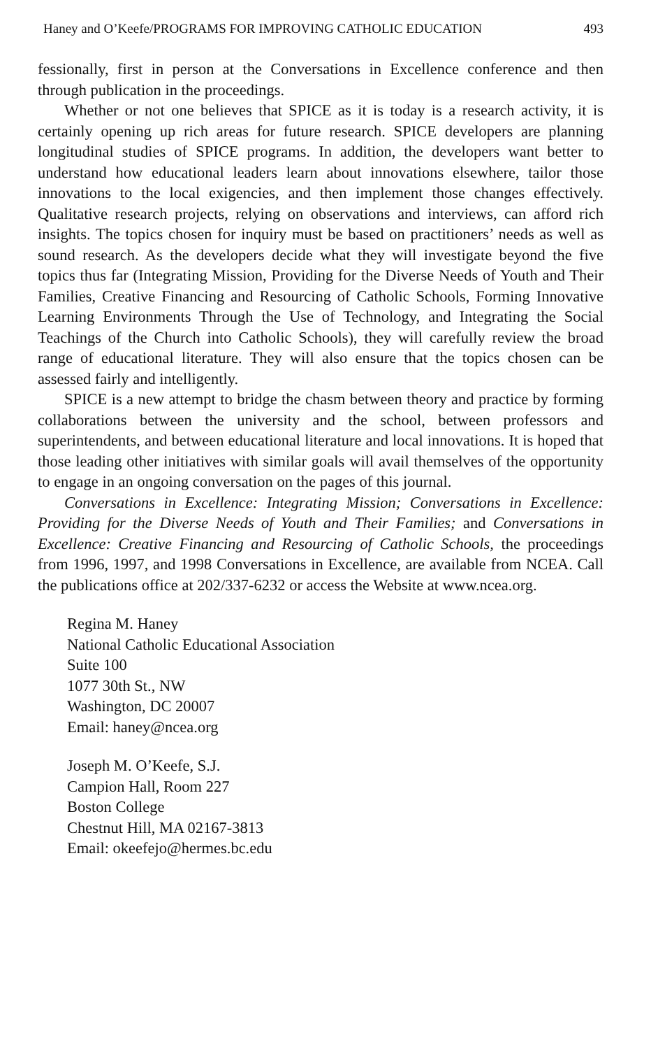Haney and O’Keefe/PROGRAMS FOR IMPROVING CATHOLIC EDUCATION 493
fessionally, first in person at the Conversations in Excellence conference and then through publication in the proceedings.
Whether or not one believes that SPICE as it is today is a research activity, it is certainly opening up rich areas for future research. SPICE developers are planning longitudinal studies of SPICE programs. In addition, the developers want better to understand how educational leaders learn about innovations elsewhere, tailor those innovations to the local exigencies, and then implement those changes effectively. Qualitative research projects, relying on observations and interviews, can afford rich insights. The topics chosen for inquiry must be based on practitioners’ needs as well as sound research. As the developers decide what they will investigate beyond the five topics thus far (Integrating Mission, Providing for the Diverse Needs of Youth and Their Families, Creative Financing and Resourcing of Catholic Schools, Forming Innovative Learning Environments Through the Use of Technology, and Integrating the Social Teachings of the Church into Catholic Schools), they will carefully review the broad range of educational literature. They will also ensure that the topics chosen can be assessed fairly and intelligently.
SPICE is a new attempt to bridge the chasm between theory and practice by forming collaborations between the university and the school, between professors and superintendents, and between educational literature and local innovations. It is hoped that those leading other initiatives with similar goals will avail themselves of the opportunity to engage in an ongoing conversation on the pages of this journal.
Conversations in Excellence: Integrating Mission; Conversations in Excellence: Providing for the Diverse Needs of Youth and Their Families; and Conversations in Excellence: Creative Financing and Resourcing of Catholic Schools, the proceedings from 1996, 1997, and 1998 Conversations in Excellence, are available from NCEA. Call the publications office at 202/337-6232 or access the Website at www.ncea.org.
Regina M. Haney
National Catholic Educational Association
Suite 100
1077 30th St., NW
Washington, DC 20007
Email: haney@ncea.org
Joseph M. O’Keefe, S.J.
Campion Hall, Room 227
Boston College
Chestnut Hill, MA 02167-3813
Email: okeefejo@hermes.bc.edu